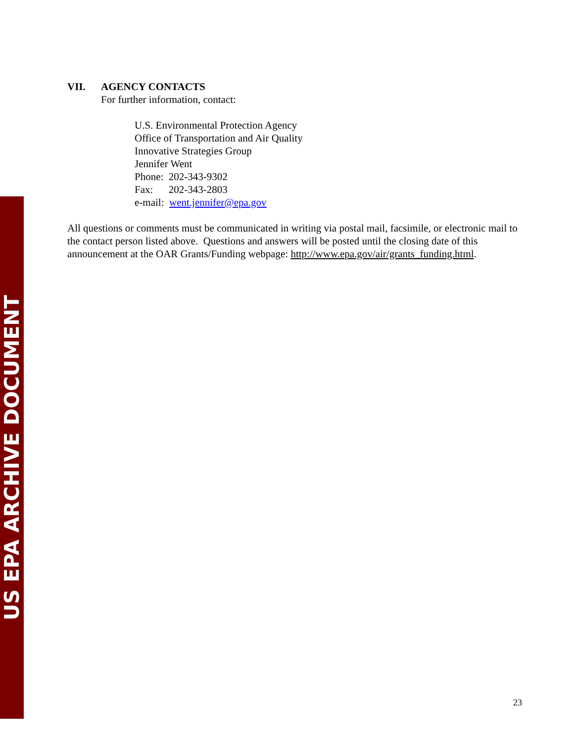US EPA ARCHIVE DOCUMENT
VII. AGENCY CONTACTS
For further information, contact:
U.S. Environmental Protection Agency
Office of Transportation and Air Quality
Innovative Strategies Group
Jennifer Went
Phone: 202-343-9302
Fax: 202-343-2803
e-mail: went.jennifer@epa.gov
All questions or comments must be communicated in writing via postal mail, facsimile, or electronic mail to the contact person listed above. Questions and answers will be posted until the closing date of this announcement at the OAR Grants/Funding webpage: http://www.epa.gov/air/grants_funding.html.
23